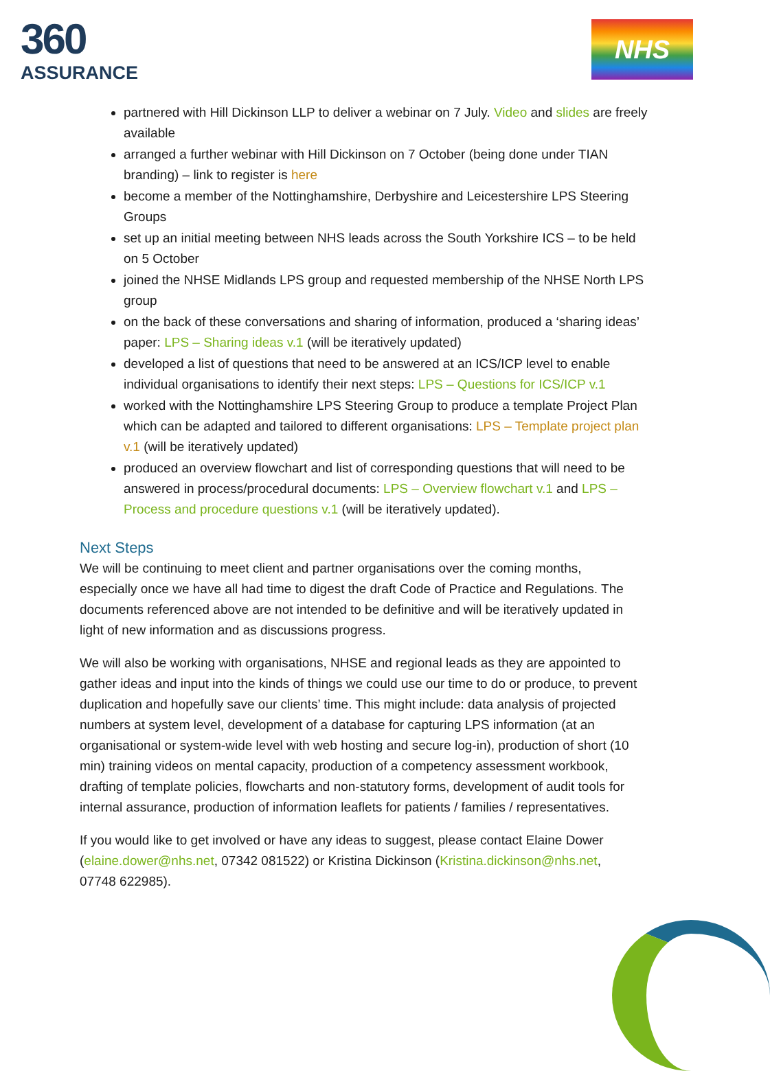360
ASSURANCE
NHS
partnered with Hill Dickinson LLP to deliver a webinar on 7 July. Video and slides are freely available
arranged a further webinar with Hill Dickinson on 7 October (being done under TIAN branding) – link to register is here
become a member of the Nottinghamshire, Derbyshire and Leicestershire LPS Steering Groups
set up an initial meeting between NHS leads across the South Yorkshire ICS – to be held on 5 October
joined the NHSE Midlands LPS group and requested membership of the NHSE North LPS group
on the back of these conversations and sharing of information, produced a ‘sharing ideas’ paper: LPS – Sharing ideas v.1 (will be iteratively updated)
developed a list of questions that need to be answered at an ICS/ICP level to enable individual organisations to identify their next steps: LPS – Questions for ICS/ICP v.1
worked with the Nottinghamshire LPS Steering Group to produce a template Project Plan which can be adapted and tailored to different organisations: LPS – Template project plan v.1 (will be iteratively updated)
produced an overview flowchart and list of corresponding questions that will need to be answered in process/procedural documents: LPS – Overview flowchart v.1 and LPS – Process and procedure questions v.1 (will be iteratively updated).
Next Steps
We will be continuing to meet client and partner organisations over the coming months, especially once we have all had time to digest the draft Code of Practice and Regulations. The documents referenced above are not intended to be definitive and will be iteratively updated in light of new information and as discussions progress.
We will also be working with organisations, NHSE and regional leads as they are appointed to gather ideas and input into the kinds of things we could use our time to do or produce, to prevent duplication and hopefully save our clients’ time. This might include: data analysis of projected numbers at system level, development of a database for capturing LPS information (at an organisational or system-wide level with web hosting and secure log-in), production of short (10 min) training videos on mental capacity, production of a competency assessment workbook, drafting of template policies, flowcharts and non-statutory forms, development of audit tools for internal assurance, production of information leaflets for patients / families / representatives.
If you would like to get involved or have any ideas to suggest, please contact Elaine Dower (elaine.dower@nhs.net, 07342 081522) or Kristina Dickinson (Kristina.dickinson@nhs.net, 07748 622985).